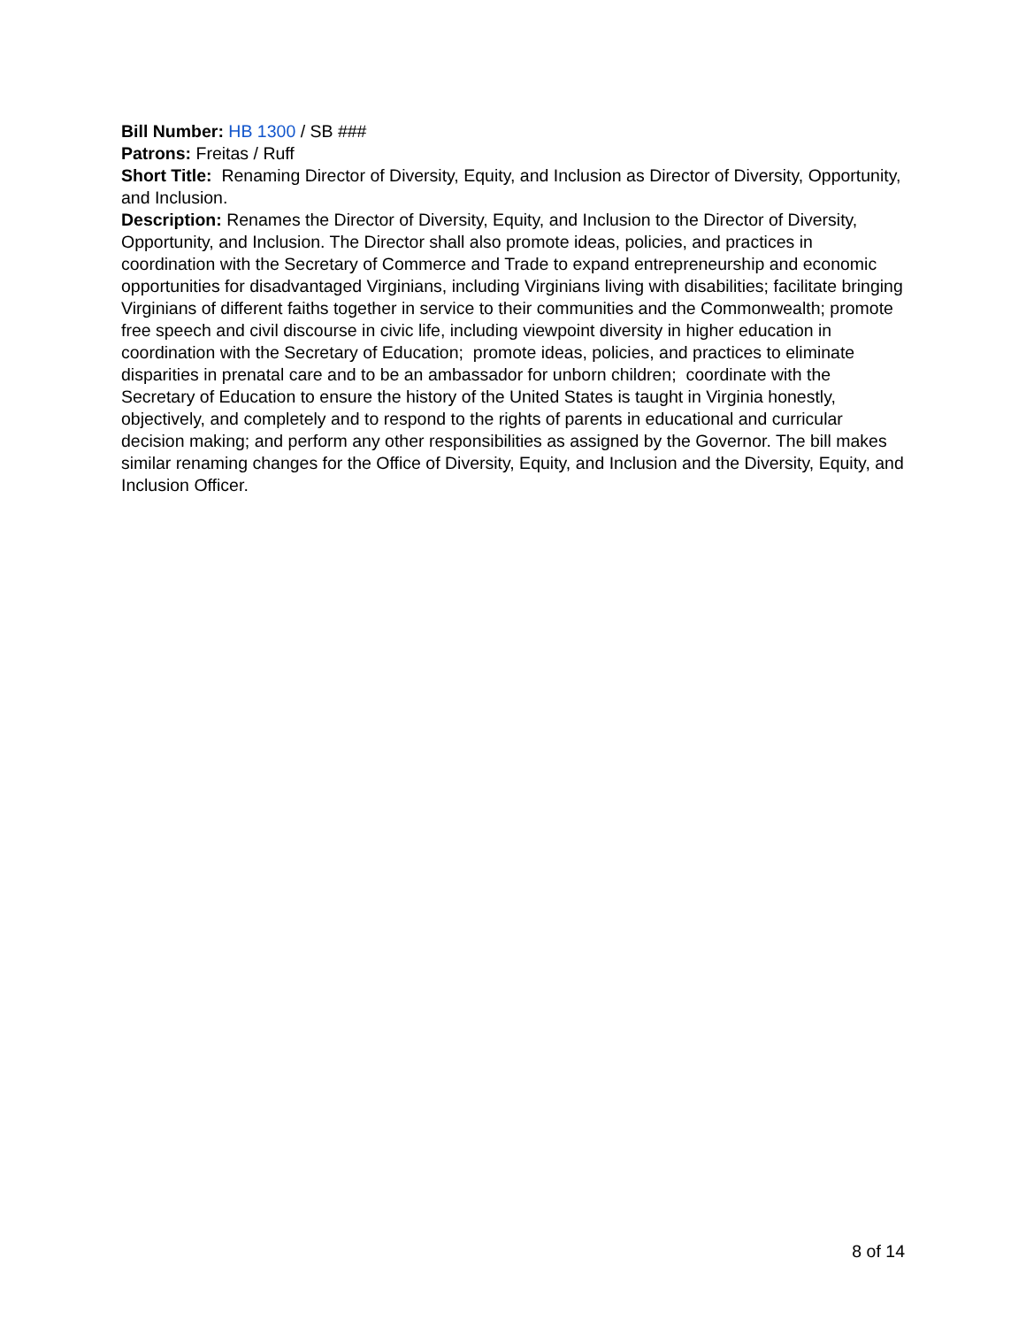Bill Number: HB 1300 / SB ###
Patrons: Freitas / Ruff
Short Title: Renaming Director of Diversity, Equity, and Inclusion as Director of Diversity, Opportunity, and Inclusion.
Description: Renames the Director of Diversity, Equity, and Inclusion to the Director of Diversity, Opportunity, and Inclusion. The Director shall also promote ideas, policies, and practices in coordination with the Secretary of Commerce and Trade to expand entrepreneurship and economic opportunities for disadvantaged Virginians, including Virginians living with disabilities; facilitate bringing Virginians of different faiths together in service to their communities and the Commonwealth; promote free speech and civil discourse in civic life, including viewpoint diversity in higher education in coordination with the Secretary of Education; promote ideas, policies, and practices to eliminate disparities in prenatal care and to be an ambassador for unborn children; coordinate with the Secretary of Education to ensure the history of the United States is taught in Virginia honestly, objectively, and completely and to respond to the rights of parents in educational and curricular decision making; and perform any other responsibilities as assigned by the Governor. The bill makes similar renaming changes for the Office of Diversity, Equity, and Inclusion and the Diversity, Equity, and Inclusion Officer.
8 of 14